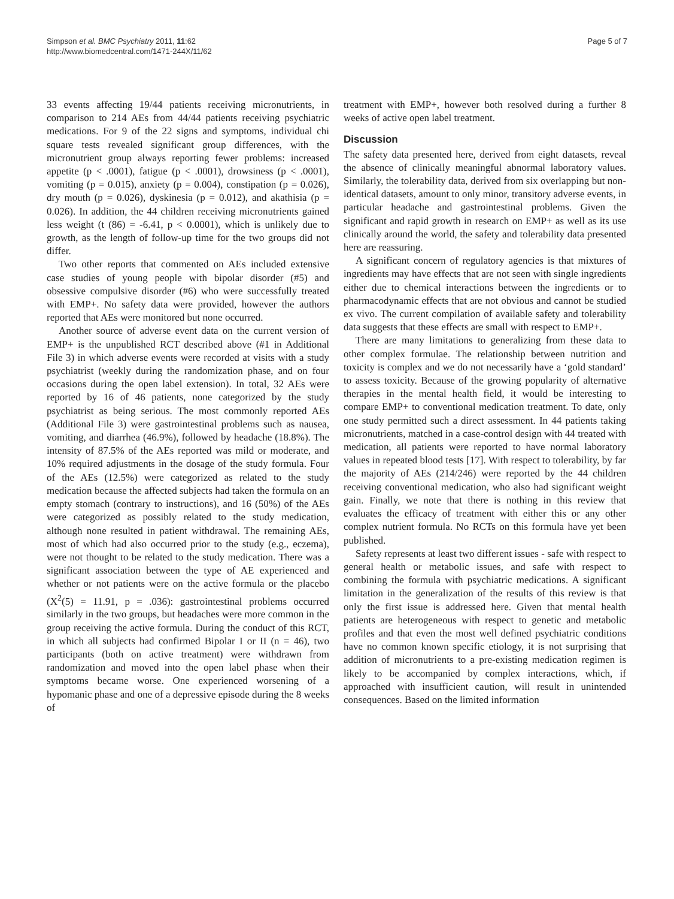Simpson et al. BMC Psychiatry 2011, 11:62
http://www.biomedcentral.com/1471-244X/11/62
Page 5 of 7
33 events affecting 19/44 patients receiving micronutrients, in comparison to 214 AEs from 44/44 patients receiving psychiatric medications. For 9 of the 22 signs and symptoms, individual chi square tests revealed significant group differences, with the micronutrient group always reporting fewer problems: increased appetite (p < .0001), fatigue (p < .0001), drowsiness (p < .0001), vomiting (p = 0.015), anxiety (p = 0.004), constipation (p = 0.026), dry mouth (p = 0.026), dyskinesia (p = 0.012), and akathisia (p = 0.026). In addition, the 44 children receiving micronutrients gained less weight (t (86) = -6.41, p < 0.0001), which is unlikely due to growth, as the length of follow-up time for the two groups did not differ.
Two other reports that commented on AEs included extensive case studies of young people with bipolar disorder (#5) and obsessive compulsive disorder (#6) who were successfully treated with EMP+. No safety data were provided, however the authors reported that AEs were monitored but none occurred.
Another source of adverse event data on the current version of EMP+ is the unpublished RCT described above (#1 in Additional File 3) in which adverse events were recorded at visits with a study psychiatrist (weekly during the randomization phase, and on four occasions during the open label extension). In total, 32 AEs were reported by 16 of 46 patients, none categorized by the study psychiatrist as being serious. The most commonly reported AEs (Additional File 3) were gastrointestinal problems such as nausea, vomiting, and diarrhea (46.9%), followed by headache (18.8%). The intensity of 87.5% of the AEs reported was mild or moderate, and 10% required adjustments in the dosage of the study formula. Four of the AEs (12.5%) were categorized as related to the study medication because the affected subjects had taken the formula on an empty stomach (contrary to instructions), and 16 (50%) of the AEs were categorized as possibly related to the study medication, although none resulted in patient withdrawal. The remaining AEs, most of which had also occurred prior to the study (e.g., eczema), were not thought to be related to the study medication. There was a significant association between the type of AE experienced and whether or not patients were on the active formula or the placebo (X<sup>2</sup>(5) = 11.91, p = .036): gastrointestinal problems occurred similarly in the two groups, but headaches were more common in the group receiving the active formula. During the conduct of this RCT, in which all subjects had confirmed Bipolar I or II (n = 46), two participants (both on active treatment) were withdrawn from randomization and moved into the open label phase when their symptoms became worse. One experienced worsening of a hypomanic phase and one of a depressive episode during the 8 weeks of
treatment with EMP+, however both resolved during a further 8 weeks of active open label treatment.
Discussion
The safety data presented here, derived from eight datasets, reveal the absence of clinically meaningful abnormal laboratory values. Similarly, the tolerability data, derived from six overlapping but non-identical datasets, amount to only minor, transitory adverse events, in particular headache and gastrointestinal problems. Given the significant and rapid growth in research on EMP+ as well as its use clinically around the world, the safety and tolerability data presented here are reassuring.
A significant concern of regulatory agencies is that mixtures of ingredients may have effects that are not seen with single ingredients either due to chemical interactions between the ingredients or to pharmacodynamic effects that are not obvious and cannot be studied ex vivo. The current compilation of available safety and tolerability data suggests that these effects are small with respect to EMP+.
There are many limitations to generalizing from these data to other complex formulae. The relationship between nutrition and toxicity is complex and we do not necessarily have a ‘gold standard’ to assess toxicity. Because of the growing popularity of alternative therapies in the mental health field, it would be interesting to compare EMP+ to conventional medication treatment. To date, only one study permitted such a direct assessment. In 44 patients taking micronutrients, matched in a case-control design with 44 treated with medication, all patients were reported to have normal laboratory values in repeated blood tests [17]. With respect to tolerability, by far the majority of AEs (214/246) were reported by the 44 children receiving conventional medication, who also had significant weight gain. Finally, we note that there is nothing in this review that evaluates the efficacy of treatment with either this or any other complex nutrient formula. No RCTs on this formula have yet been published.
Safety represents at least two different issues - safe with respect to general health or metabolic issues, and safe with respect to combining the formula with psychiatric medications. A significant limitation in the generalization of the results of this review is that only the first issue is addressed here. Given that mental health patients are heterogeneous with respect to genetic and metabolic profiles and that even the most well defined psychiatric conditions have no common known specific etiology, it is not surprising that addition of micronutrients to a pre-existing medication regimen is likely to be accompanied by complex interactions, which, if approached with insufficient caution, will result in unintended consequences. Based on the limited information